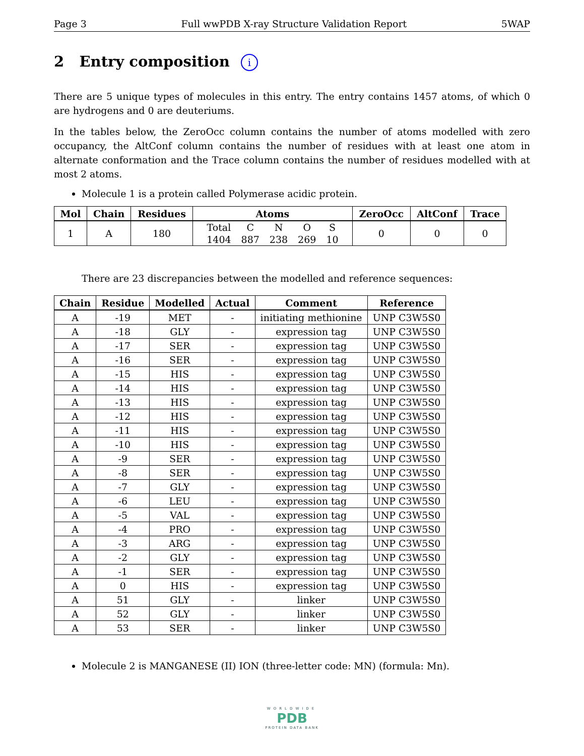Page 3 Full wwPDB X-ray Structure Validation Report 5WAP
2 Entry composition i
There are 5 unique types of molecules in this entry. The entry contains 1457 atoms, of which 0 are hydrogens and 0 are deuteriums.
In the tables below, the ZeroOcc column contains the number of atoms modelled with zero occupancy, the AltConf column contains the number of residues with at least one atom in alternate conformation and the Trace column contains the number of residues modelled with at most 2 atoms.
Molecule 1 is a protein called Polymerase acidic protein.
| Mol | Chain | Residues | Atoms | ZeroOcc | AltConf | Trace |
| --- | --- | --- | --- | --- | --- | --- |
| 1 | A | 180 | / Total / C / N / O / S / / 1404 / 887 / 238 / 269 / 10 / | 0 | 0 | 0 |
There are 23 discrepancies between the modelled and reference sequences:
| Chain | Residue | Modelled | Actual | Comment | Reference |
| --- | --- | --- | --- | --- | --- |
| A | -19 | MET | - | initiating methionine | UNP C3W5S0 |
| A | -18 | GLY | - | expression tag | UNP C3W5S0 |
| A | -17 | SER | - | expression tag | UNP C3W5S0 |
| A | -16 | SER | - | expression tag | UNP C3W5S0 |
| A | -15 | HIS | - | expression tag | UNP C3W5S0 |
| A | -14 | HIS | - | expression tag | UNP C3W5S0 |
| A | -13 | HIS | - | expression tag | UNP C3W5S0 |
| A | -12 | HIS | - | expression tag | UNP C3W5S0 |
| A | -11 | HIS | - | expression tag | UNP C3W5S0 |
| A | -10 | HIS | - | expression tag | UNP C3W5S0 |
| A | -9 | SER | - | expression tag | UNP C3W5S0 |
| A | -8 | SER | - | expression tag | UNP C3W5S0 |
| A | -7 | GLY | - | expression tag | UNP C3W5S0 |
| A | -6 | LEU | - | expression tag | UNP C3W5S0 |
| A | -5 | VAL | - | expression tag | UNP C3W5S0 |
| A | -4 | PRO | - | expression tag | UNP C3W5S0 |
| A | -3 | ARG | - | expression tag | UNP C3W5S0 |
| A | -2 | GLY | - | expression tag | UNP C3W5S0 |
| A | -1 | SER | - | expression tag | UNP C3W5S0 |
| A | 0 | HIS | - | expression tag | UNP C3W5S0 |
| A | 51 | GLY | - | linker | UNP C3W5S0 |
| A | 52 | GLY | - | linker | UNP C3W5S0 |
| A | 53 | SER | - | linker | UNP C3W5S0 |
Molecule 2 is MANGANESE (II) ION (three-letter code: MN) (formula: Mn).
WORLDWIDE
PDB
PROTEIN DATA BANK